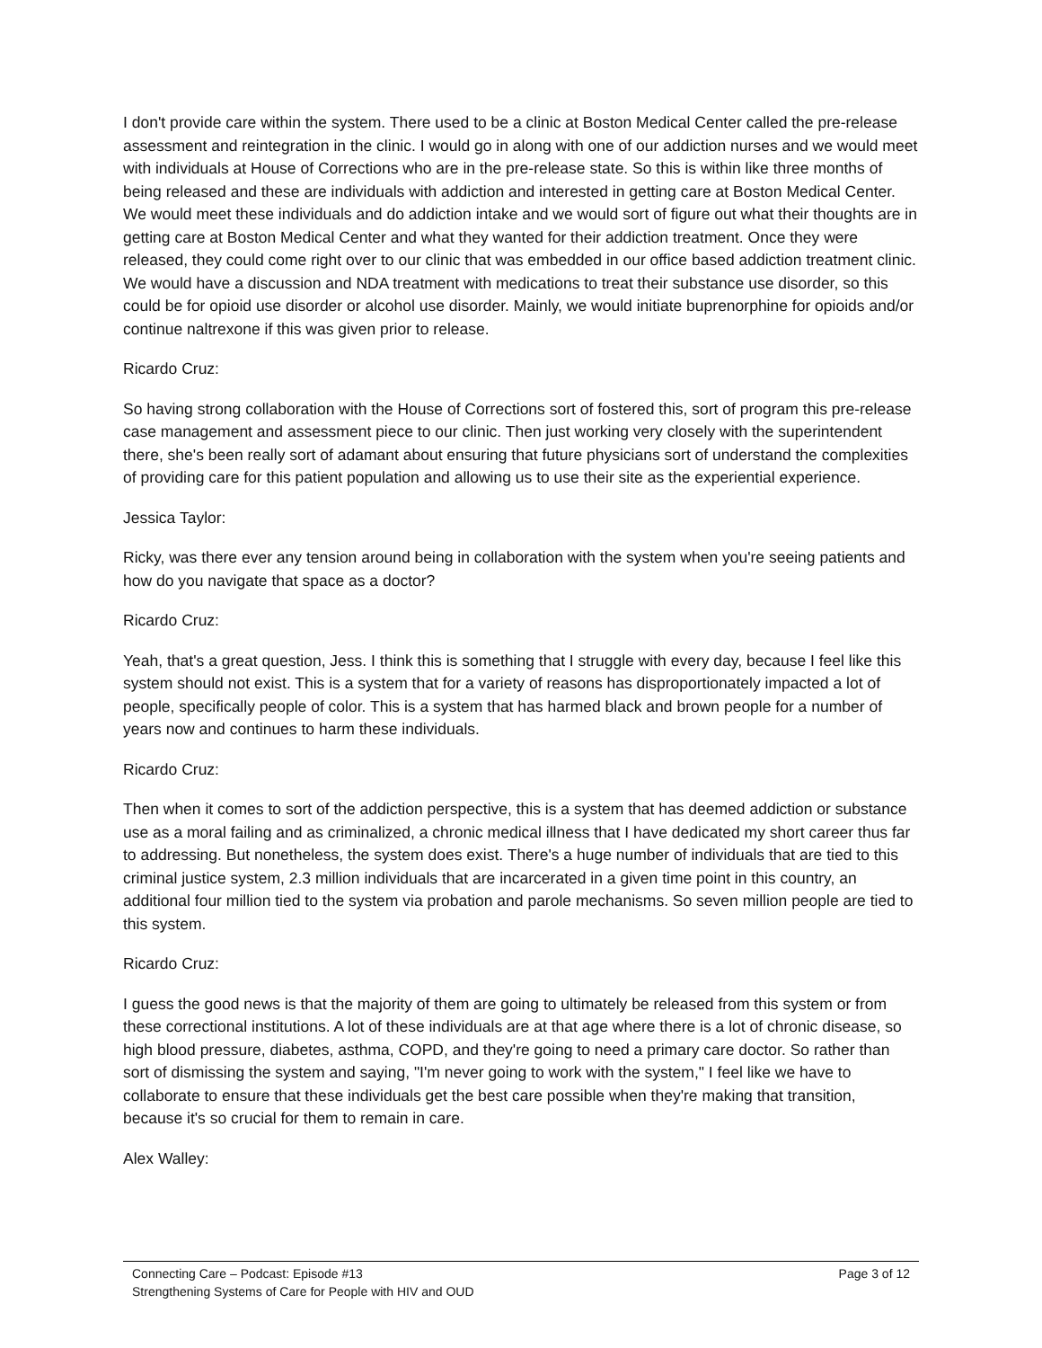I don't provide care within the system. There used to be a clinic at Boston Medical Center called the pre-release assessment and reintegration in the clinic. I would go in along with one of our addiction nurses and we would meet with individuals at House of Corrections who are in the pre-release state. So this is within like three months of being released and these are individuals with addiction and interested in getting care at Boston Medical Center. We would meet these individuals and do addiction intake and we would sort of figure out what their thoughts are in getting care at Boston Medical Center and what they wanted for their addiction treatment. Once they were released, they could come right over to our clinic that was embedded in our office based addiction treatment clinic. We would have a discussion and NDA treatment with medications to treat their substance use disorder, so this could be for opioid use disorder or alcohol use disorder. Mainly, we would initiate buprenorphine for opioids and/or continue naltrexone if this was given prior to release.
Ricardo Cruz:
So having strong collaboration with the House of Corrections sort of fostered this, sort of program this pre-release case management and assessment piece to our clinic. Then just working very closely with the superintendent there, she's been really sort of adamant about ensuring that future physicians sort of understand the complexities of providing care for this patient population and allowing us to use their site as the experiential experience.
Jessica Taylor:
Ricky, was there ever any tension around being in collaboration with the system when you're seeing patients and how do you navigate that space as a doctor?
Ricardo Cruz:
Yeah, that's a great question, Jess. I think this is something that I struggle with every day, because I feel like this system should not exist. This is a system that for a variety of reasons has disproportionately impacted a lot of people, specifically people of color. This is a system that has harmed black and brown people for a number of years now and continues to harm these individuals.
Ricardo Cruz:
Then when it comes to sort of the addiction perspective, this is a system that has deemed addiction or substance use as a moral failing and as criminalized, a chronic medical illness that I have dedicated my short career thus far to addressing. But nonetheless, the system does exist. There's a huge number of individuals that are tied to this criminal justice system, 2.3 million individuals that are incarcerated in a given time point in this country, an additional four million tied to the system via probation and parole mechanisms. So seven million people are tied to this system.
Ricardo Cruz:
I guess the good news is that the majority of them are going to ultimately be released from this system or from these correctional institutions. A lot of these individuals are at that age where there is a lot of chronic disease, so high blood pressure, diabetes, asthma, COPD, and they're going to need a primary care doctor. So rather than sort of dismissing the system and saying, "I'm never going to work with the system," I feel like we have to collaborate to ensure that these individuals get the best care possible when they're making that transition, because it's so crucial for them to remain in care.
Alex Walley:
Connecting Care – Podcast: Episode #13 Page 3 of 12
Strengthening Systems of Care for People with HIV and OUD